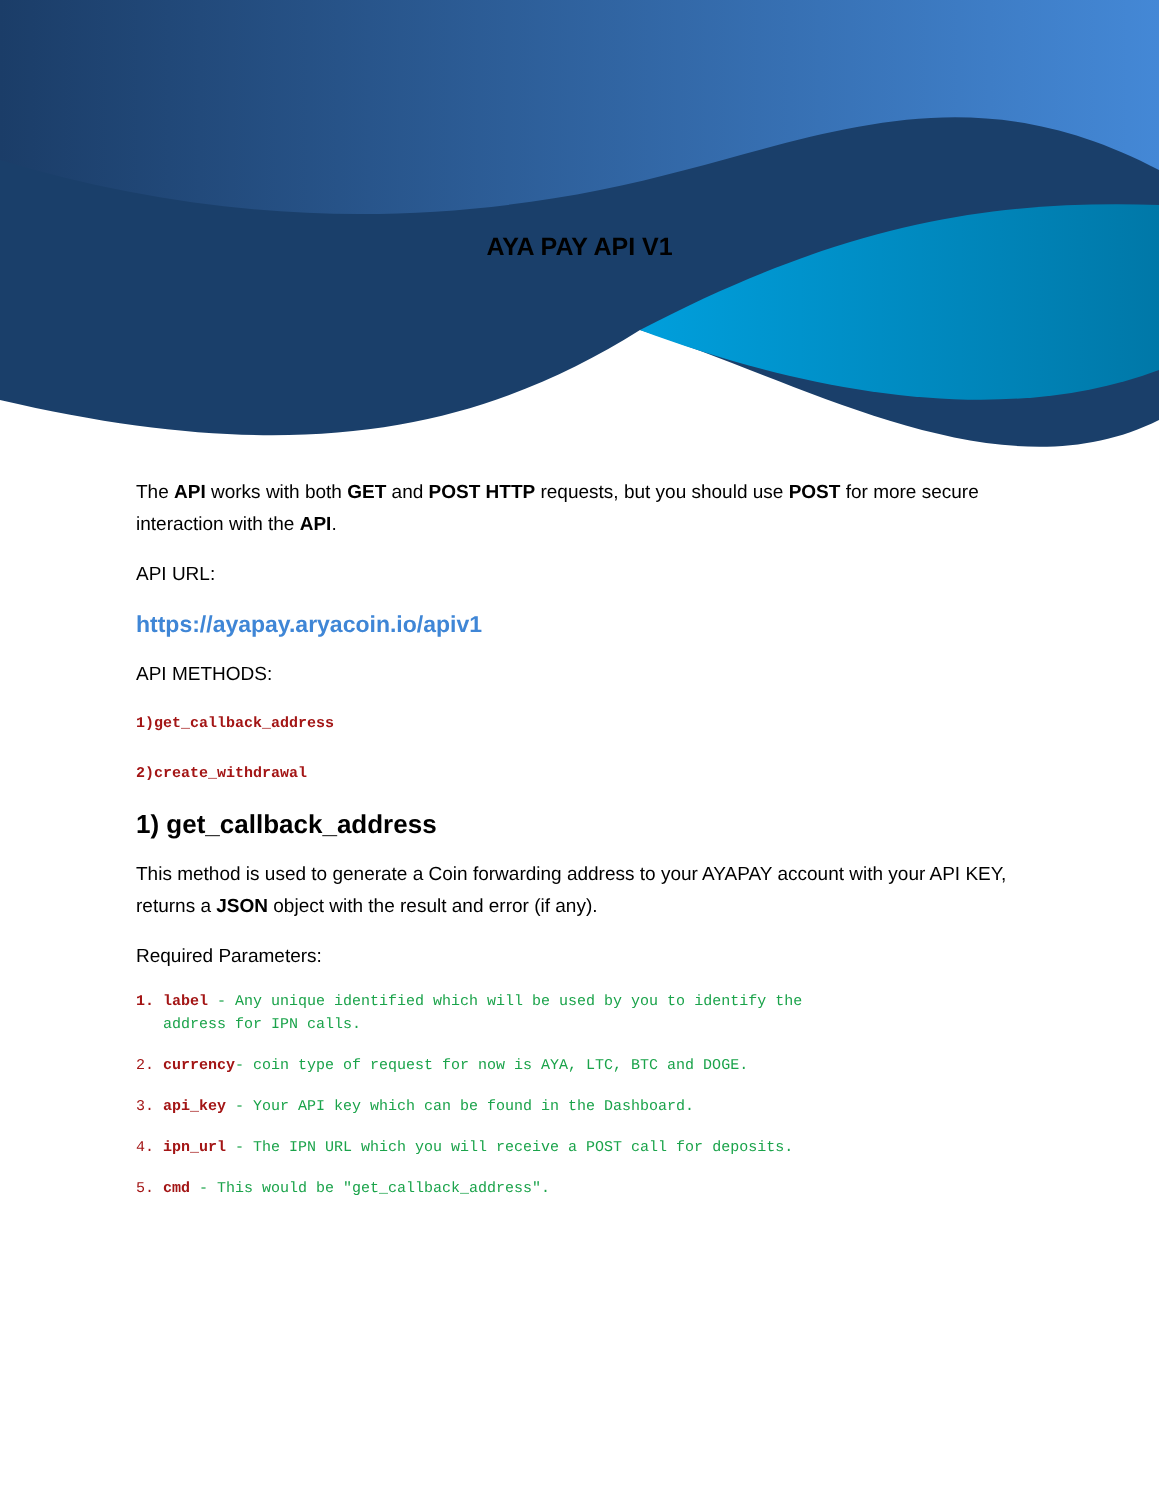AYA PAY API V1
The API works with both GET and POST HTTP requests, but you should use POST for more secure interaction with the API.
API URL:
https://ayapay.aryacoin.io/apiv1
API METHODS:
1)get_callback_address
2)create_withdrawal
1) get_callback_address
This method is used to generate a Coin forwarding address to your AYAPAY account with your API KEY, returns a JSON object with the result and error (if any).
Required Parameters:
1. label - Any unique identified which will be used by you to identify the
address for IPN calls.
2. currency- coin type of request for now is AYA, LTC, BTC and DOGE.
3. api_key - Your API key which can be found in the Dashboard.
4. ipn_url - The IPN URL which you will receive a POST call for deposits.
5. cmd - This would be "get_callback_address".